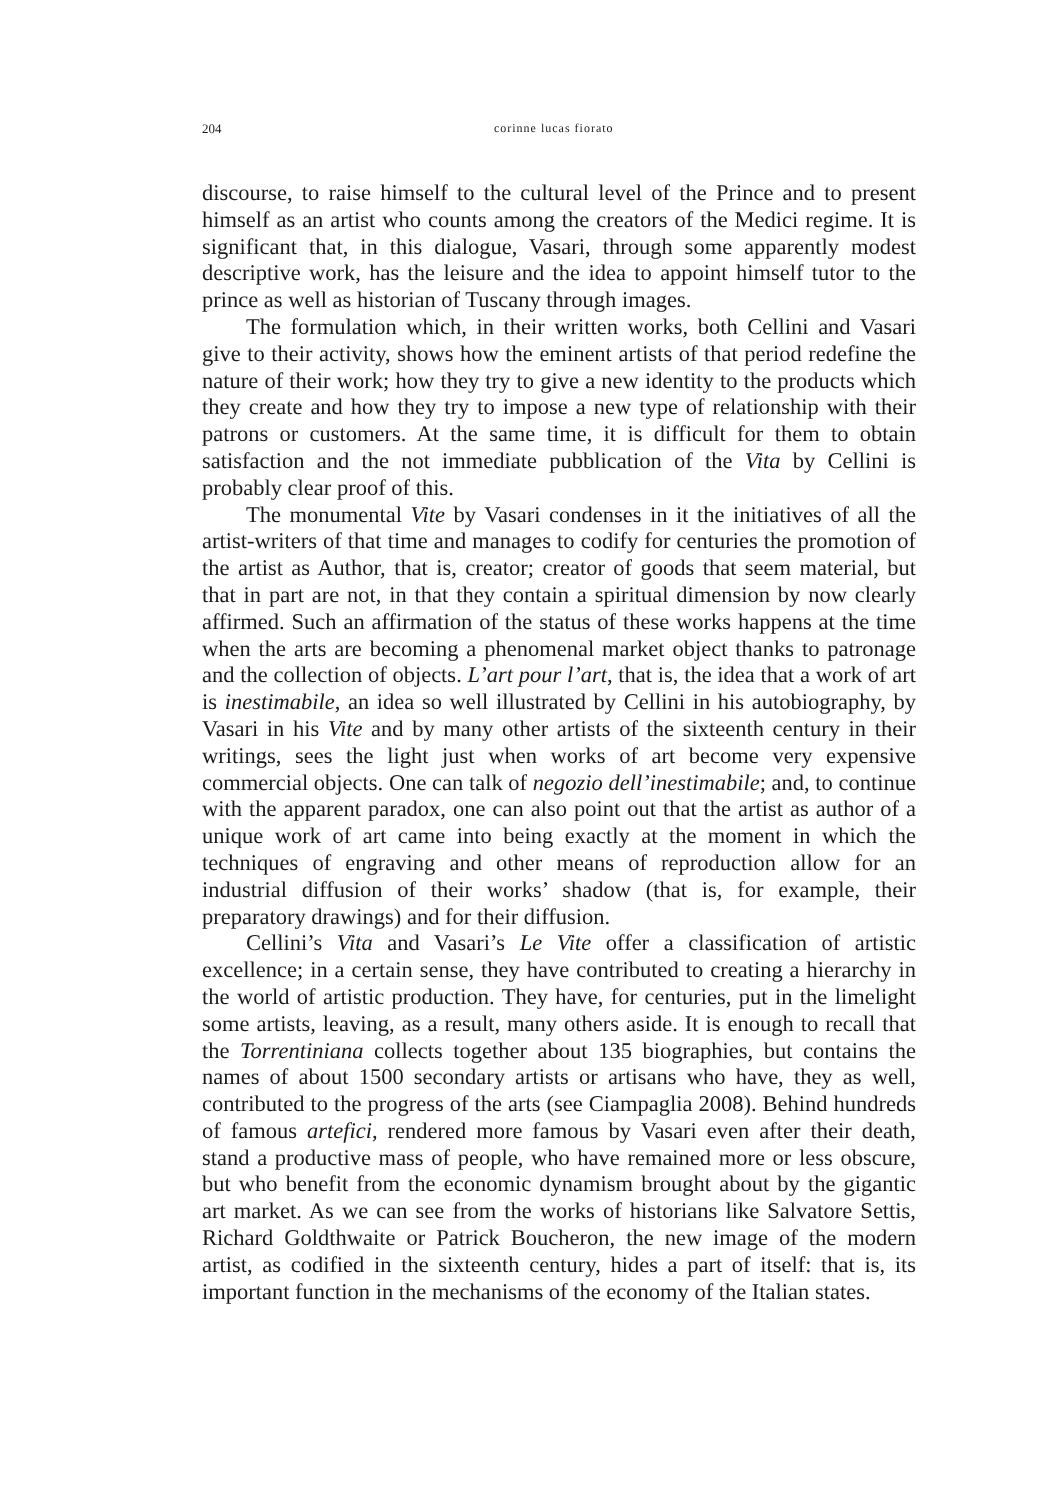204 corinne lucas fiorato
discourse, to raise himself to the cultural level of the Prince and to present himself as an artist who counts among the creators of the Medici regime. It is significant that, in this dialogue, Vasari, through some apparently modest descriptive work, has the leisure and the idea to appoint himself tutor to the prince as well as historian of Tuscany through images.
The formulation which, in their written works, both Cellini and Vasari give to their activity, shows how the eminent artists of that period redefine the nature of their work; how they try to give a new identity to the products which they create and how they try to impose a new type of relationship with their patrons or customers. At the same time, it is difficult for them to obtain satisfaction and the not immediate pubblication of the Vita by Cellini is probably clear proof of this.
The monumental Vite by Vasari condenses in it the initiatives of all the artist-writers of that time and manages to codify for centuries the promotion of the artist as Author, that is, creator; creator of goods that seem material, but that in part are not, in that they contain a spiritual dimension by now clearly affirmed. Such an affirmation of the status of these works happens at the time when the arts are becoming a phenomenal market object thanks to patronage and the collection of objects. L’art pour l’art, that is, the idea that a work of art is inestimabile, an idea so well illustrated by Cellini in his autobiography, by Vasari in his Vite and by many other artists of the sixteenth century in their writings, sees the light just when works of art become very expensive commercial objects. One can talk of negozio dell’inestimabile; and, to continue with the apparent paradox, one can also point out that the artist as author of a unique work of art came into being exactly at the moment in which the techniques of engraving and other means of reproduction allow for an industrial diffusion of their works’ shadow (that is, for example, their preparatory drawings) and for their diffusion.
Cellini’s Vita and Vasari’s Le Vite offer a classification of artistic excellence; in a certain sense, they have contributed to creating a hierarchy in the world of artistic production. They have, for centuries, put in the limelight some artists, leaving, as a result, many others aside. It is enough to recall that the Torrentiniana collects together about 135 biographies, but contains the names of about 1500 secondary artists or artisans who have, they as well, contributed to the progress of the arts (see Ciampaglia 2008). Behind hundreds of famous artefici, rendered more famous by Vasari even after their death, stand a productive mass of people, who have remained more or less obscure, but who benefit from the economic dynamism brought about by the gigantic art market. As we can see from the works of historians like Salvatore Settis, Richard Goldthwaite or Patrick Boucheron, the new image of the modern artist, as codified in the sixteenth century, hides a part of itself: that is, its important function in the mechanisms of the economy of the Italian states.